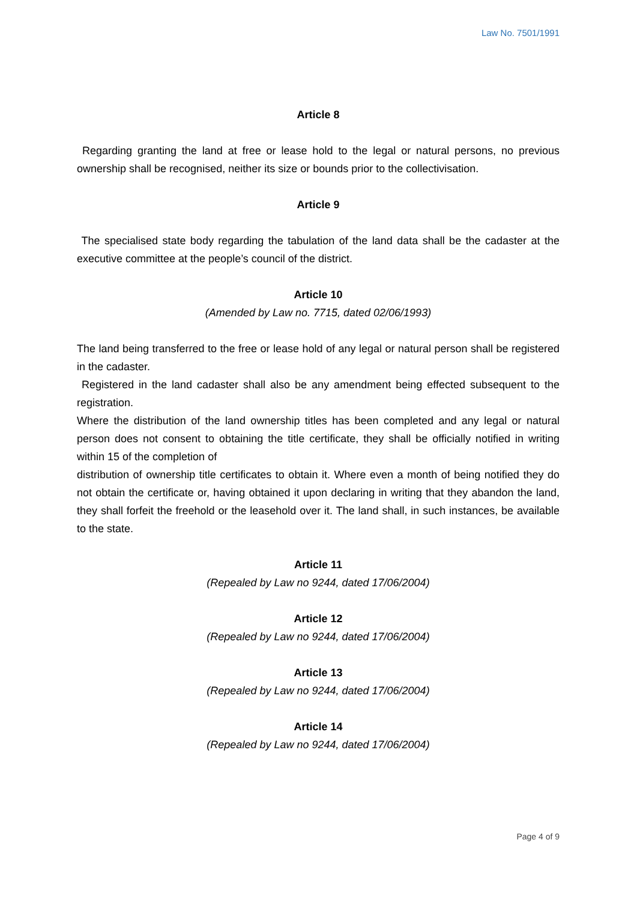Law No. 7501/1991
Article 8
Regarding granting the land at free or lease hold to the legal or natural persons, no previous ownership shall be recognised, neither its size or bounds prior to the collectivisation.
Article 9
The specialised state body regarding the tabulation of the land data shall be the cadaster at the executive committee at the people’s council of the district.
Article 10
(Amended by Law no. 7715, dated 02/06/1993)
The land being transferred to the free or lease hold of any legal or natural person shall be registered in the cadaster.
Registered in the land cadaster shall also be any amendment being effected subsequent to the registration.
Where the distribution of the land ownership titles has been completed and any legal or natural person does not consent to obtaining the title certificate, they shall be officially notified in writing within 15 of the completion of
distribution of ownership title certificates to obtain it. Where even a month of being notified they do not obtain the certificate or, having obtained it upon declaring in writing that they abandon the land, they shall forfeit the freehold or the leasehold over it. The land shall, in such instances, be available to the state.
Article 11
(Repealed by Law no 9244, dated 17/06/2004)
Article 12
(Repealed by Law no 9244, dated 17/06/2004)
Article 13
(Repealed by Law no 9244, dated 17/06/2004)
Article 14
(Repealed by Law no 9244, dated 17/06/2004)
Page 4 of 9